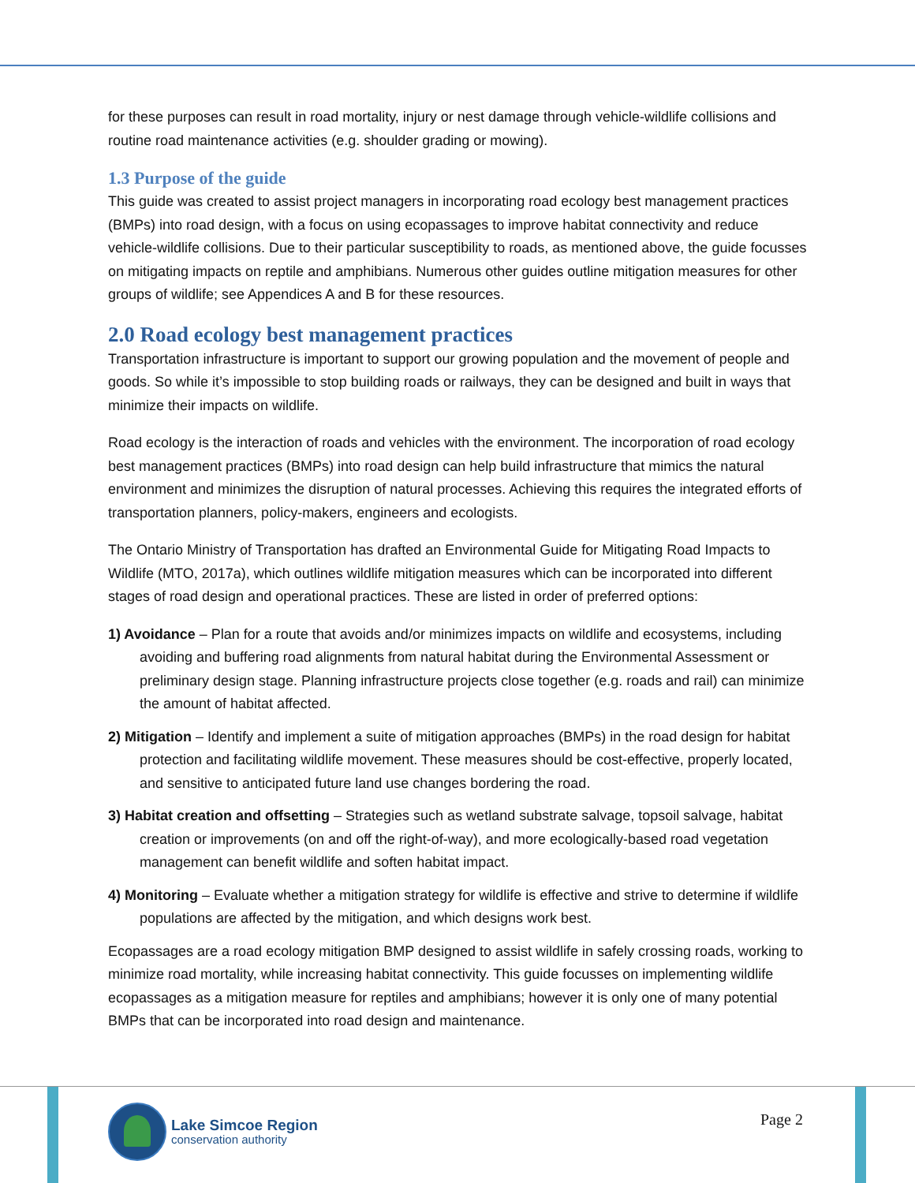for these purposes can result in road mortality, injury or nest damage through vehicle-wildlife collisions and routine road maintenance activities (e.g. shoulder grading or mowing).
1.3 Purpose of the guide
This guide was created to assist project managers in incorporating road ecology best management practices (BMPs) into road design, with a focus on using ecopassages to improve habitat connectivity and reduce vehicle-wildlife collisions. Due to their particular susceptibility to roads, as mentioned above, the guide focusses on mitigating impacts on reptile and amphibians. Numerous other guides outline mitigation measures for other groups of wildlife; see Appendices A and B for these resources.
2.0 Road ecology best management practices
Transportation infrastructure is important to support our growing population and the movement of people and goods. So while it’s impossible to stop building roads or railways, they can be designed and built in ways that minimize their impacts on wildlife.
Road ecology is the interaction of roads and vehicles with the environment. The incorporation of road ecology best management practices (BMPs) into road design can help build infrastructure that mimics the natural environment and minimizes the disruption of natural processes. Achieving this requires the integrated efforts of transportation planners, policy-makers, engineers and ecologists.
The Ontario Ministry of Transportation has drafted an Environmental Guide for Mitigating Road Impacts to Wildlife (MTO, 2017a), which outlines wildlife mitigation measures which can be incorporated into different stages of road design and operational practices. These are listed in order of preferred options:
1) Avoidance – Plan for a route that avoids and/or minimizes impacts on wildlife and ecosystems, including avoiding and buffering road alignments from natural habitat during the Environmental Assessment or preliminary design stage. Planning infrastructure projects close together (e.g. roads and rail) can minimize the amount of habitat affected.
2) Mitigation – Identify and implement a suite of mitigation approaches (BMPs) in the road design for habitat protection and facilitating wildlife movement. These measures should be cost-effective, properly located, and sensitive to anticipated future land use changes bordering the road.
3) Habitat creation and offsetting – Strategies such as wetland substrate salvage, topsoil salvage, habitat creation or improvements (on and off the right-of-way), and more ecologically-based road vegetation management can benefit wildlife and soften habitat impact.
4) Monitoring – Evaluate whether a mitigation strategy for wildlife is effective and strive to determine if wildlife populations are affected by the mitigation, and which designs work best.
Ecopassages are a road ecology mitigation BMP designed to assist wildlife in safely crossing roads, working to minimize road mortality, while increasing habitat connectivity. This guide focusses on implementing wildlife ecopassages as a mitigation measure for reptiles and amphibians; however it is only one of many potential BMPs that can be incorporated into road design and maintenance.
Lake Simcoe Region
conservation authority
Page 2